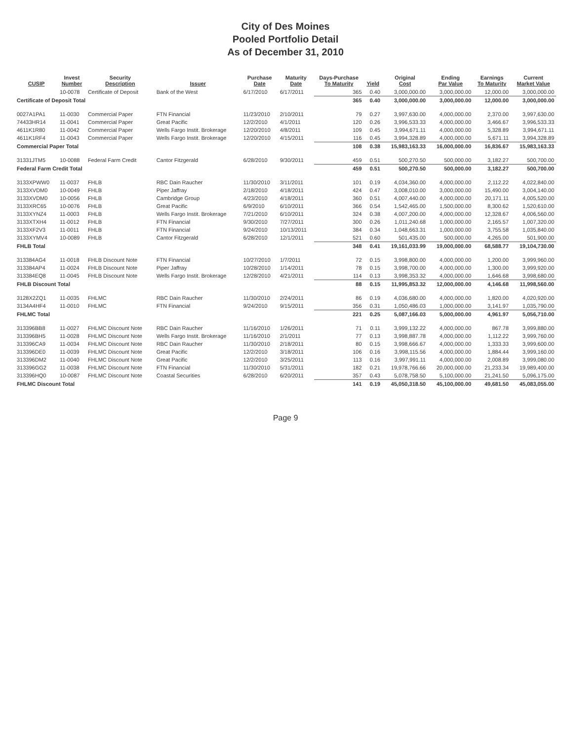City of Des Moines
Pooled Portfolio Detail
As of December 31, 2010
| CUSIP | Invest Number | Security Description | Issuer | Purchase Date | Maturity Date | Days-Purchase To Maturity | Yield | Original Cost | Ending Par Value | Earnings To Maturity | Current Market Value |
| --- | --- | --- | --- | --- | --- | --- | --- | --- | --- | --- | --- |
| | 10-0078 | Certificate of Deposit | Bank of the West | 6/17/2010 | 6/17/2011 | 365 | 0.40 | 3,000,000.00 | 3,000,000.00 | 12,000.00 | 3,000,000.00 |
| Certificate of Deposit Total | | | | | | 365 | 0.40 | 3,000,000.00 | 3,000,000.00 | 12,000.00 | 3,000,000.00 |
| 0027A1PA1 | 11-0030 | Commercial Paper | FTN Financial | 11/23/2010 | 2/10/2011 | 79 | 0.27 | 3,997,630.00 | 4,000,000.00 | 2,370.00 | 3,997,630.00 |
| 74433HR14 | 11-0041 | Commercial Paper | Great Pacific | 12/2/2010 | 4/1/2011 | 120 | 0.26 | 3,996,533.33 | 4,000,000.00 | 3,466.67 | 3,996,533.33 |
| 4611K1R80 | 11-0042 | Commercial Paper | Wells Fargo Instit. Brokerage | 12/20/2010 | 4/8/2011 | 109 | 0.45 | 3,994,671.11 | 4,000,000.00 | 5,328.89 | 3,994,671.11 |
| 4611K1RF4 | 11-0043 | Commercial Paper | Wells Fargo Instit. Brokerage | 12/20/2010 | 4/15/2011 | 116 | 0.45 | 3,994,328.89 | 4,000,000.00 | 5,671.11 | 3,994,328.89 |
| Commercial Paper Total | | | | | | 108 | 0.38 | 15,983,163.33 | 16,000,000.00 | 16,836.67 | 15,983,163.33 |
| 31331JTM5 | 10-0088 | Federal Farm Credit | Cantor Fitzgerald | 6/28/2010 | 9/30/2011 | 459 | 0.51 | 500,270.50 | 500,000.00 | 3,182.27 | 500,700.00 |
| Federal Farm Credit Total | | | | | | 459 | 0.51 | 500,270.50 | 500,000.00 | 3,182.27 | 500,700.00 |
| 3133XPWW0 | 11-0037 | FHLB | RBC Dain Raucher | 11/30/2010 | 3/11/2011 | 101 | 0.19 | 4,034,360.00 | 4,000,000.00 | 2,112.22 | 4,022,840.00 |
| 3133XVDM0 | 10-0049 | FHLB | Piper Jaffray | 2/18/2010 | 4/18/2011 | 424 | 0.47 | 3,008,010.00 | 3,000,000.00 | 15,490.00 | 3,004,140.00 |
| 3133XVDM0 | 10-0056 | FHLB | Cambridge Group | 4/23/2010 | 4/18/2011 | 360 | 0.51 | 4,007,440.00 | 4,000,000.00 | 20,171.11 | 4,005,520.00 |
| 3133XRC65 | 10-0076 | FHLB | Great Pacific | 6/9/2010 | 6/10/2011 | 366 | 0.54 | 1,542,465.00 | 1,500,000.00 | 8,300.62 | 1,520,610.00 |
| 3133XYNZ4 | 11-0003 | FHLB | Wells Fargo Instit. Brokerage | 7/21/2010 | 6/10/2011 | 324 | 0.38 | 4,007,200.00 | 4,000,000.00 | 12,328.67 | 4,006,560.00 |
| 3133XTXH4 | 11-0012 | FHLB | FTN Financial | 9/30/2010 | 7/27/2011 | 300 | 0.26 | 1,011,240.68 | 1,000,000.00 | 2,165.57 | 1,007,320.00 |
| 3133XF2V3 | 11-0011 | FHLB | FTN Financial | 9/24/2010 | 10/13/2011 | 384 | 0.34 | 1,048,663.31 | 1,000,000.00 | 3,755.58 | 1,035,840.00 |
| 3133XYMV4 | 10-0089 | FHLB | Cantor Fitzgerald | 6/28/2010 | 12/1/2011 | 521 | 0.60 | 501,435.00 | 500,000.00 | 4,265.00 | 501,900.00 |
| FHLB Total | | | | | | 348 | 0.41 | 19,161,033.99 | 19,000,000.00 | 68,588.77 | 19,104,730.00 |
| 313384AG4 | 11-0018 | FHLB Discount Note | FTN Financial | 10/27/2010 | 1/7/2011 | 72 | 0.15 | 3,998,800.00 | 4,000,000.00 | 1,200.00 | 3,999,960.00 |
| 313384AP4 | 11-0024 | FHLB Discount Note | Piper Jaffray | 10/28/2010 | 1/14/2011 | 78 | 0.15 | 3,998,700.00 | 4,000,000.00 | 1,300.00 | 3,999,920.00 |
| 313384EQ8 | 11-0045 | FHLB Discount Note | Wells Fargo Instit. Brokerage | 12/28/2010 | 4/21/2011 | 114 | 0.13 | 3,998,353.32 | 4,000,000.00 | 1,646.68 | 3,998,680.00 |
| FHLB Discount Total | | | | | | 88 | 0.15 | 11,995,853.32 | 12,000,000.00 | 4,146.68 | 11,998,560.00 |
| 3128X2ZQ1 | 11-0035 | FHLMC | RBC Dain Raucher | 11/30/2010 | 2/24/2011 | 86 | 0.19 | 4,036,680.00 | 4,000,000.00 | 1,820.00 | 4,020,920.00 |
| 3134A4HF4 | 11-0010 | FHLMC | FTN Financial | 9/24/2010 | 9/15/2011 | 356 | 0.31 | 1,050,486.03 | 1,000,000.00 | 3,141.97 | 1,035,790.00 |
| FHLMC Total | | | | | | 221 | 0.25 | 5,087,166.03 | 5,000,000.00 | 4,961.97 | 5,056,710.00 |
| 313396BB8 | 11-0027 | FHLMC Discount Note | RBC Dain Raucher | 11/16/2010 | 1/26/2011 | 71 | 0.11 | 3,999,132.22 | 4,000,000.00 | 867.78 | 3,999,880.00 |
| 313396BH5 | 11-0028 | FHLMC Discount Note | Wells Fargo Instit. Brokerage | 11/16/2010 | 2/1/2011 | 77 | 0.13 | 3,998,887.78 | 4,000,000.00 | 1,112.22 | 3,999,760.00 |
| 313396CA9 | 11-0034 | FHLMC Discount Note | RBC Dain Raucher | 11/30/2010 | 2/18/2011 | 80 | 0.15 | 3,998,666.67 | 4,000,000.00 | 1,333.33 | 3,999,600.00 |
| 313396DE0 | 11-0039 | FHLMC Discount Note | Great Pacific | 12/2/2010 | 3/18/2011 | 106 | 0.16 | 3,998,115.56 | 4,000,000.00 | 1,884.44 | 3,999,160.00 |
| 313396DM2 | 11-0040 | FHLMC Discount Note | Great Pacific | 12/2/2010 | 3/25/2011 | 113 | 0.16 | 3,997,991.11 | 4,000,000.00 | 2,008.89 | 3,999,080.00 |
| 313396GG2 | 11-0038 | FHLMC Discount Note | FTN Financial | 11/30/2010 | 5/31/2011 | 182 | 0.21 | 19,978,766.66 | 20,000,000.00 | 21,233.34 | 19,989,400.00 |
| 313396HQ0 | 10-0087 | FHLMC Discount Note | Coastal Securities | 6/28/2010 | 6/20/2011 | 357 | 0.43 | 5,078,758.50 | 5,100,000.00 | 21,241.50 | 5,096,175.00 |
| FHLMC Discount Total | | | | | | 141 | 0.19 | 45,050,318.50 | 45,100,000.00 | 49,681.50 | 45,083,055.00 |
Page 9